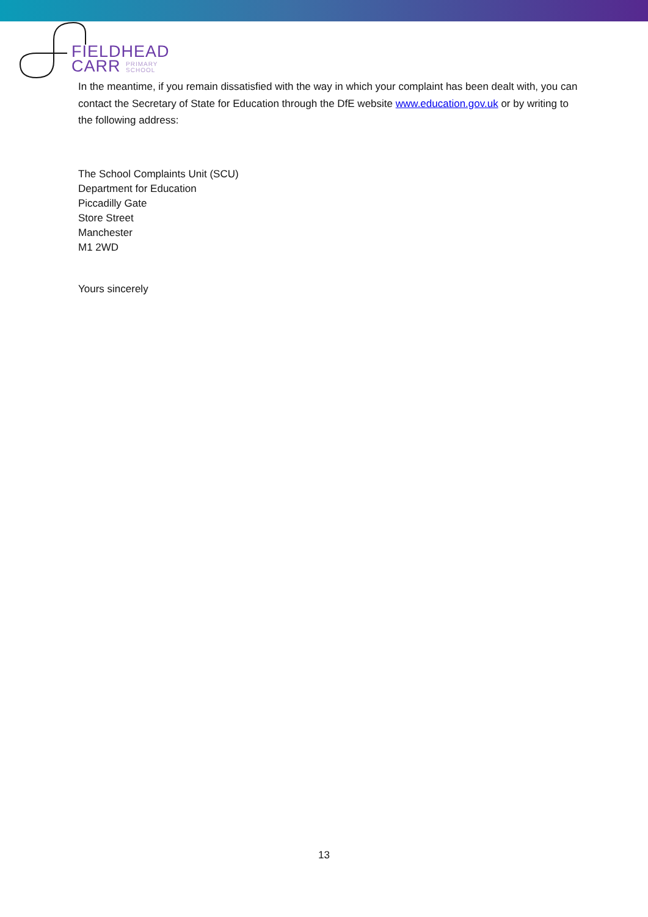FIELDHEAD
CARR PRIMARY
SCHOOL
In the meantime, if you remain dissatisfied with the way in which your complaint has been dealt with, you can contact the Secretary of State for Education through the DfE website www.education.gov.uk or by writing to the following address:
The School Complaints Unit (SCU)
Department for Education
Piccadilly Gate
Store Street
Manchester
M1 2WD
Yours sincerely
13